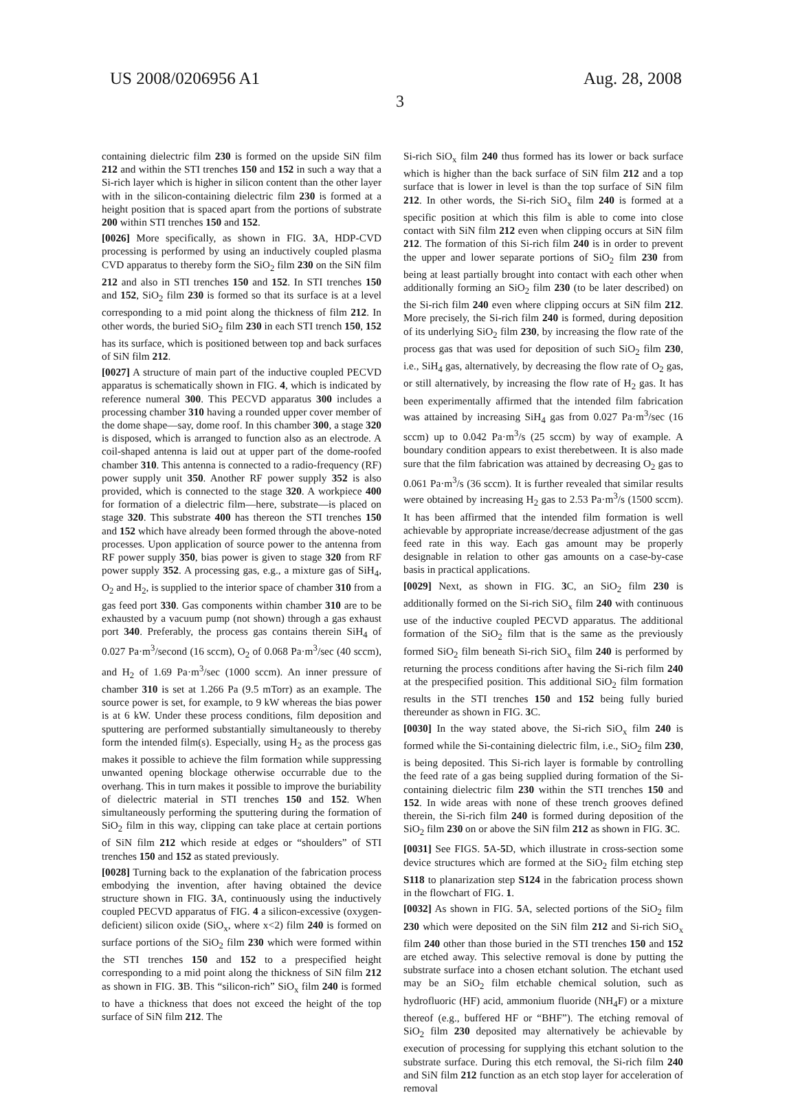US 2008/0206956 A1 Aug. 28, 2008
3
containing dielectric film 230 is formed on the upside SiN film 212 and within the STI trenches 150 and 152 in such a way that a Si-rich layer which is higher in silicon content than the other layer with in the silicon-containing dielectric film 230 is formed at a height position that is spaced apart from the portions of substrate 200 within STI trenches 150 and 152.
[0026] More specifically, as shown in FIG. 3 A, HDP-CVD processing is performed by using an inductively coupled plasma CVD apparatus to thereby form the SiO<sub>2</sub> film 230 on the SiN film 212 and also in STI trenches 150 and 152. In STI trenches 150 and 152, SiO<sub>2</sub> film 230 is formed so that its surface is at a level corresponding to a mid point along the thickness of film 212. In other words, the buried SiO<sub>2</sub> film 230 in each STI trench 150, 152 has its surface, which is positioned between top and back surfaces of SiN film 212.
[0027] A structure of main part of the inductive coupled PECVD apparatus is schematically shown in FIG. 4, which is indicated by reference numeral 300. This PECVD apparatus 300 includes a processing chamber 310 having a rounded upper cover member of the dome shape—say, dome roof. In this chamber 300, a stage 320 is disposed, which is arranged to function also as an electrode. A coil-shaped antenna is laid out at upper part of the dome-roofed chamber 310. This antenna is connected to a radio-frequency (RF) power supply unit 350. Another RF power supply 352 is also provided, which is connected to the stage 320. A workpiece 400 for formation of a dielectric film—here, substrate—is placed on stage 320. This substrate 400 has thereon the STI trenches 150 and 152 which have already been formed through the above-noted processes. Upon application of source power to the antenna from RF power supply 350, bias power is given to stage 320 from RF power supply 352. A processing gas, e.g., a mixture gas of SiH<sub>4</sub>, O<sub>2</sub> and H<sub>2</sub>, is supplied to the interior space of chamber 310 from a gas feed port 330. Gas components within chamber 310 are to be exhausted by a vacuum pump (not shown) through a gas exhaust port 340. Preferably, the process gas contains therein SiH<sub>4</sub> of 0.027 Pa·m<sup>3</sup>/second (16 sccm), O<sub>2</sub> of 0.068 Pa·m<sup>3</sup>/sec (40 sccm), and H<sub>2</sub> of 1.69 Pa·m<sup>3</sup>/sec (1000 sccm). An inner pressure of chamber 310 is set at 1.266 Pa (9.5 mTorr) as an example. The source power is set, for example, to 9 kW whereas the bias power is at 6 kW. Under these process conditions, film deposition and sputtering are performed substantially simultaneously to thereby form the intended film(s). Especially, using H<sub>2</sub> as the process gas makes it possible to achieve the film formation while suppressing unwanted opening blockage otherwise occurrable due to the overhang. This in turn makes it possible to improve the buriability of dielectric material in STI trenches 150 and 152. When simultaneously performing the sputtering during the formation of SiO<sub>2</sub> film in this way, clipping can take place at certain portions of SiN film 212 which reside at edges or “shoulders” of STI trenches 150 and 152 as stated previously.
[0028] Turning back to the explanation of the fabrication process embodying the invention, after having obtained the device structure shown in FIG. 3 A, continuously using the inductively coupled PECVD apparatus of FIG. 4 a silicon-excessive (oxygen-deficient) silicon oxide (SiO<sub>x</sub>, where x<2) film 240 is formed on surface portions of the SiO<sub>2</sub> film 230 which were formed within the STI trenches 150 and 152 to a prespecified height corresponding to a mid point along the thickness of SiN film 212 as shown in FIG. 3 B. This “silicon-rich” SiO<sub>x</sub> film 240 is formed to have a thickness that does not exceed the height of the top surface of SiN film 212. The
Si-rich SiO<sub>x</sub> film 240 thus formed has its lower or back surface which is higher than the back surface of SiN film 212 and a top surface that is lower in level is than the top surface of SiN film 212. In other words, the Si-rich SiO<sub>x</sub> film 240 is formed at a specific position at which this film is able to come into close contact with SiN film 212 even when clipping occurs at SiN film 212. The formation of this Si-rich film 240 is in order to prevent the upper and lower separate portions of SiO<sub>2</sub> film 230 from being at least partially brought into contact with each other when additionally forming an SiO<sub>2</sub> film 230 (to be later described) on the Si-rich film 240 even where clipping occurs at SiN film 212. More precisely, the Si-rich film 240 is formed, during deposition of its underlying SiO<sub>2</sub> film 230, by increasing the flow rate of the process gas that was used for deposition of such SiO<sub>2</sub> film 230, i.e., SiH<sub>4</sub> gas, alternatively, by decreasing the flow rate of O<sub>2</sub> gas, or still alternatively, by increasing the flow rate of H<sub>2</sub> gas. It has been experimentally affirmed that the intended film fabrication was attained by increasing SiH<sub>4</sub> gas from 0.027 Pa·m<sup>3</sup>/sec (16 sccm) up to 0.042 Pa·m<sup>3</sup>/s (25 sccm) by way of example. A boundary condition appears to exist therebetween. It is also made sure that the film fabrication was attained by decreasing O<sub>2</sub> gas to 0.061 Pa·m<sup>3</sup>/s (36 sccm). It is further revealed that similar results were obtained by increasing H<sub>2</sub> gas to 2.53 Pa·m<sup>3</sup>/s (1500 sccm). It has been affirmed that the intended film formation is well achievable by appropriate increase/decrease adjustment of the gas feed rate in this way. Each gas amount may be properly designable in relation to other gas amounts on a case-by-case basis in practical applications.
[0029] Next, as shown in FIG. 3 C, an SiO<sub>2</sub> film 230 is additionally formed on the Si-rich SiO<sub>x</sub> film 240 with continuous use of the inductive coupled PECVD apparatus. The additional formation of the SiO<sub>2</sub> film that is the same as the previously formed SiO<sub>2</sub> film beneath Si-rich SiO<sub>x</sub> film 240 is performed by returning the process conditions after having the Si-rich film 240 at the prespecified position. This additional SiO<sub>2</sub> film formation results in the STI trenches 150 and 152 being fully buried thereunder as shown in FIG. 3 C.
[0030] In the way stated above, the Si-rich SiO<sub>x</sub> film 240 is formed while the Si-containing dielectric film, i.e., SiO<sub>2</sub> film 230, is being deposited. This Si-rich layer is formable by controlling the feed rate of a gas being supplied during formation of the Si-containing dielectric film 230 within the STI trenches 150 and 152. In wide areas with none of these trench grooves defined therein, the Si-rich film 240 is formed during deposition of the SiO<sub>2</sub> film 230 on or above the SiN film 212 as shown in FIG. 3 C.
[0031] See FIGS. 5 A-5 D, which illustrate in cross-section some device structures which are formed at the SiO<sub>2</sub> film etching step S118 to planarization step S124 in the fabrication process shown in the flowchart of FIG. 1.
[0032] As shown in FIG. 5 A, selected portions of the SiO<sub>2</sub> film 230 which were deposited on the SiN film 212 and Si-rich SiO<sub>x</sub> film 240 other than those buried in the STI trenches 150 and 152 are etched away. This selective removal is done by putting the substrate surface into a chosen etchant solution. The etchant used may be an SiO<sub>2</sub> film etchable chemical solution, such as hydrofluoric (HF) acid, ammonium fluoride (NH<sub>4</sub>F) or a mixture thereof (e.g., buffered HF or “BHF”). The etching removal of SiO<sub>2</sub> film 230 deposited may alternatively be achievable by execution of processing for supplying this etchant solution to the substrate surface. During this etch removal, the Si-rich film 240 and SiN film 212 function as an etch stop layer for acceleration of removal